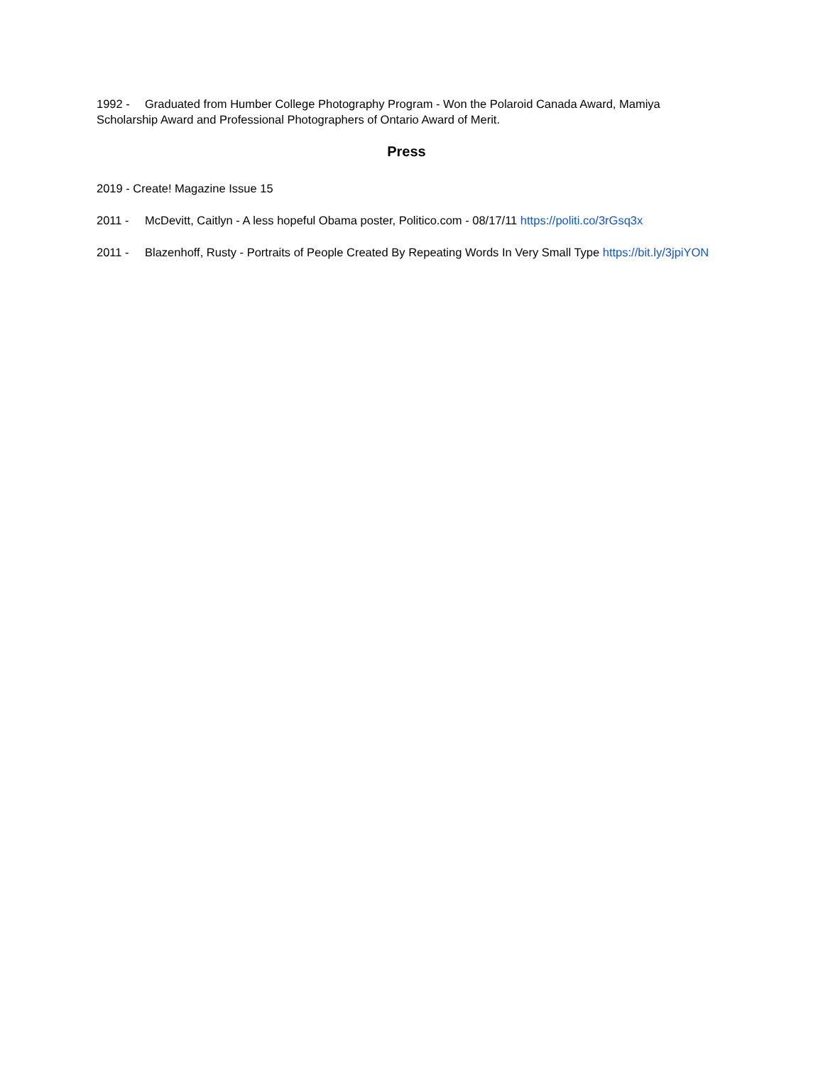1992 - Graduated from Humber College Photography Program - Won the Polaroid Canada Award, Mamiya Scholarship Award and Professional Photographers of Ontario Award of Merit.
Press
2019 - Create! Magazine Issue 15
2011 - McDevitt, Caitlyn - A less hopeful Obama poster, Politico.com - 08/17/11 https://politi.co/3rGsq3x
2011 - Blazenhoff, Rusty - Portraits of People Created By Repeating Words In Very Small Type https://bit.ly/3jpiYON